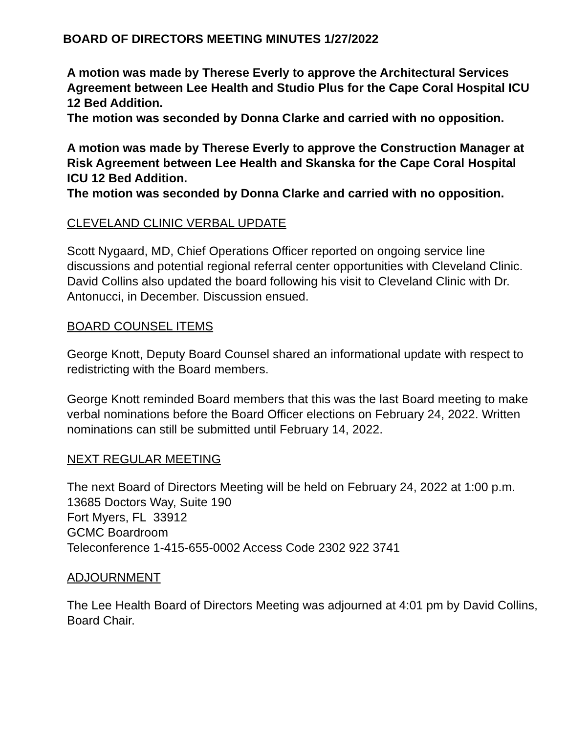BOARD OF DIRECTORS MEETING MINUTES 1/27/2022
A motion was made by Therese Everly to approve the Architectural Services Agreement between Lee Health and Studio Plus for the Cape Coral Hospital ICU 12 Bed Addition.
The motion was seconded by Donna Clarke and carried with no opposition.
A motion was made by Therese Everly to approve the Construction Manager at Risk Agreement between Lee Health and Skanska for the Cape Coral Hospital ICU 12 Bed Addition.
The motion was seconded by Donna Clarke and carried with no opposition.
CLEVELAND CLINIC VERBAL UPDATE
Scott Nygaard, MD, Chief Operations Officer reported on ongoing service line discussions and potential regional referral center opportunities with Cleveland Clinic. David Collins also updated the board following his visit to Cleveland Clinic with Dr. Antonucci, in December. Discussion ensued.
BOARD COUNSEL ITEMS
George Knott, Deputy Board Counsel shared an informational update with respect to redistricting with the Board members.
George Knott reminded Board members that this was the last Board meeting to make verbal nominations before the Board Officer elections on February 24, 2022. Written nominations can still be submitted until February 14, 2022.
NEXT REGULAR MEETING
The next Board of Directors Meeting will be held on February 24, 2022 at 1:00 p.m.
13685 Doctors Way, Suite 190
Fort Myers, FL 33912
GCMC Boardroom
Teleconference 1-415-655-0002 Access Code 2302 922 3741
ADJOURNMENT
The Lee Health Board of Directors Meeting was adjourned at 4:01 pm by David Collins, Board Chair.